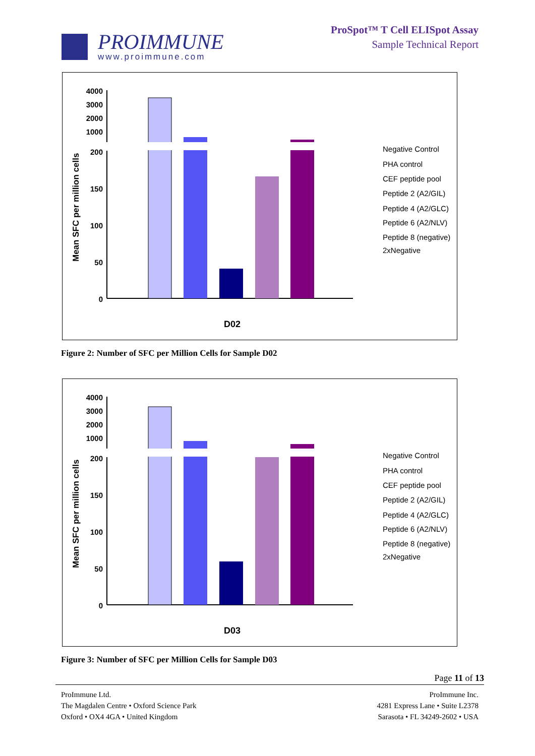PROIMMUNE
www.proimmune.com
ProSpot™ T Cell ELISpot Assay
Sample Technical Report
Mean SFC per million cells
4000
3000
2000
1000
200
150
100
50
0
D02
Negative Control
PHA control
CEF peptide pool
Peptide 2 (A2/GIL)
Peptide 4 (A2/GLC)
Peptide 6 (A2/NLV)
Peptide 8 (negative)
2xNegative
Figure 2: Number of SFC per Million Cells for Sample D02
Mean SFC per million cells
4000
3000
2000
1000
200
150
100
50
0
D03
Negative Control
PHA control
CEF peptide pool
Peptide 2 (A2/GIL)
Peptide 4 (A2/GLC)
Peptide 6 (A2/NLV)
Peptide 8 (negative)
2xNegative
Figure 3: Number of SFC per Million Cells for Sample D03
Page 11 of 13
ProImmune Ltd.
The Magdalen Centre • Oxford Science Park
Oxford • OX4 4GA • United Kingdom
ProImmune Inc.
4281 Express Lane • Suite L2378
Sarasota • FL 34249-2602 • USA